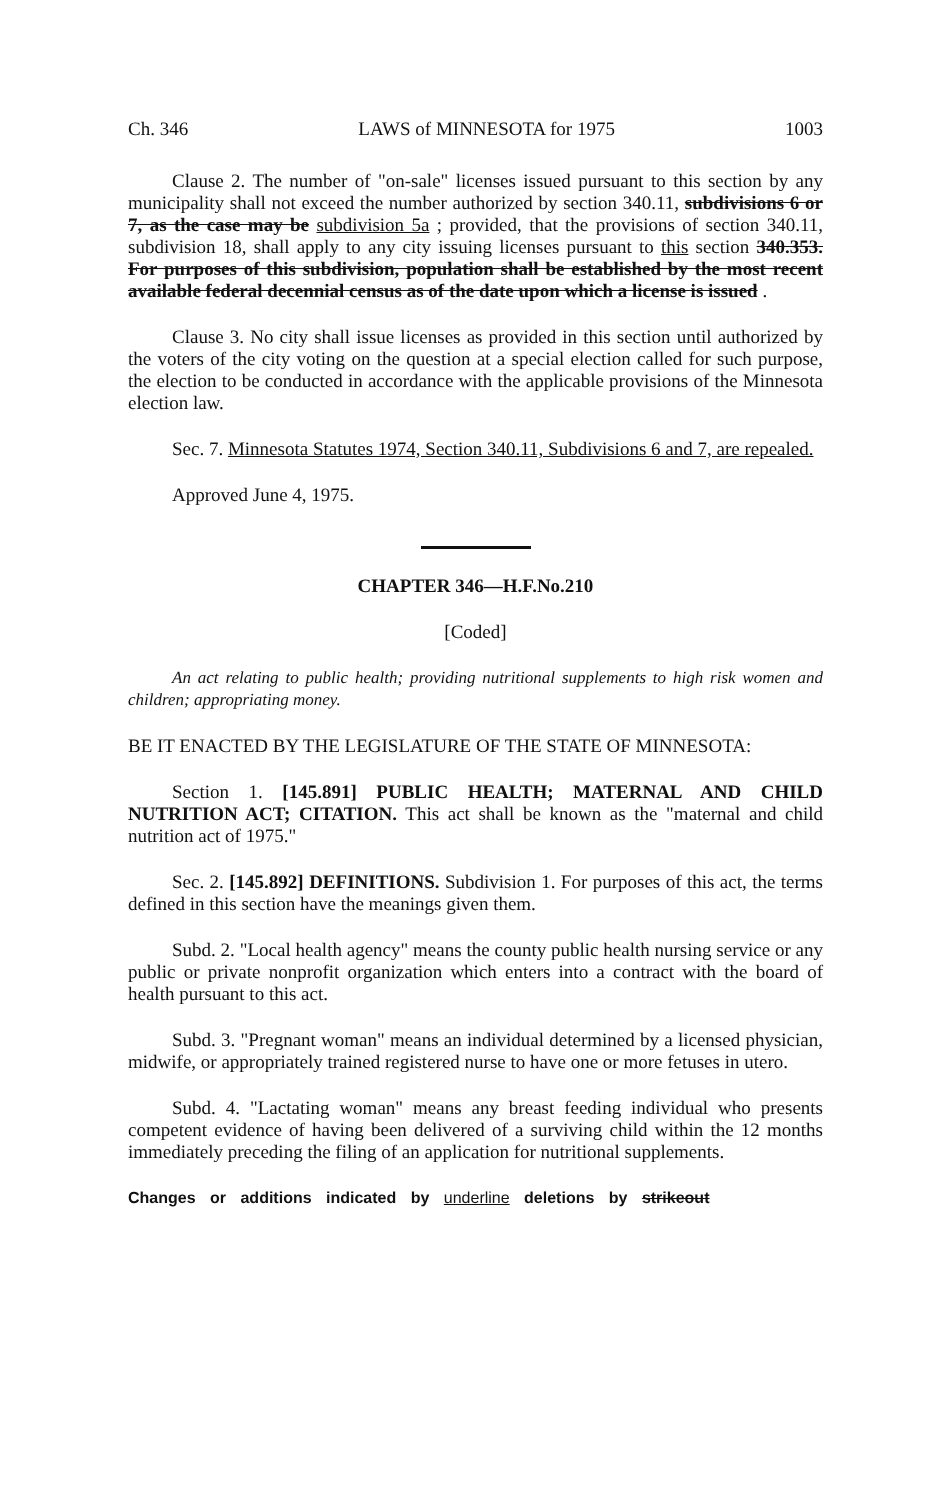Ch. 346 LAWS of MINNESOTA for 1975 1003
Clause 2. The number of "on-sale" licenses issued pursuant to this section by any municipality shall not exceed the number authorized by section 340.11, subdivisions 6 or 7, as the case may be subdivision 5a ; provided, that the provisions of section 340.11, subdivision 18, shall apply to any city issuing licenses pursuant to this section 340.353. For purposes of this subdivision, population shall be established by the most recent available federal decennial census as of the date upon which a license is issued .
Clause 3. No city shall issue licenses as provided in this section until authorized by the voters of the city voting on the question at a special election called for such purpose, the election to be conducted in accordance with the applicable provisions of the Minnesota election law.
Sec. 7. Minnesota Statutes 1974, Section 340.11, Subdivisions 6 and 7, are repealed.
Approved June 4, 1975.
CHAPTER 346—H.F.No.210
[Coded]
An act relating to public health; providing nutritional supplements to high risk women and children; appropriating money.
BE IT ENACTED BY THE LEGISLATURE OF THE STATE OF MINNESOTA:
Section 1. [145.891] PUBLIC HEALTH; MATERNAL AND CHILD NUTRITION ACT; CITATION. This act shall be known as the "maternal and child nutrition act of 1975."
Sec. 2. [145.892] DEFINITIONS. Subdivision 1. For purposes of this act, the terms defined in this section have the meanings given them.
Subd. 2. "Local health agency" means the county public health nursing service or any public or private nonprofit organization which enters into a contract with the board of health pursuant to this act.
Subd. 3. "Pregnant woman" means an individual determined by a licensed physician, midwife, or appropriately trained registered nurse to have one or more fetuses in utero.
Subd. 4. "Lactating woman" means any breast feeding individual who presents competent evidence of having been delivered of a surviving child within the 12 months immediately preceding the filing of an application for nutritional supplements.
Changes or additions indicated by underline deletions by strikeout